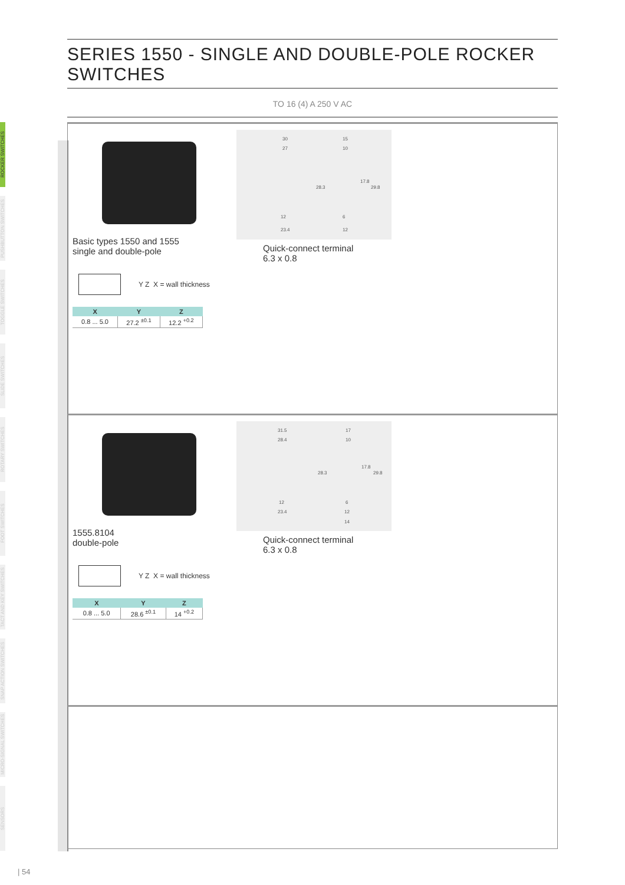SERIES 1550 - SINGLE AND DOUBLE-POLE ROCKER SWITCHES
TO 16 (4) A 250 V AC
ROCKER SWITCHES
PUSHBUTTON SWITCHES
TOGGLE SWITCHES
SLIDE SWITCHES
ROTARY SWITCHES
FOOT SWITCHES
TACT AND KEY SWITCHES
SNAP ACTION SWITCHES
MICRO-SIGNAL SWITCHES
SENSORS
Basic types 1550 and 1555
single and double-pole
Y Z X = wall thickness
| X | Y | Z |
| --- | --- | --- |
| 0.8 ... 5.0 | 27.2 <sup>±0.1</sup> | 12.2 <sup>+0.2</sup> |
30
27
15
10
12
23.4
6
12
28.3
17.8
29.8
Quick-connect terminal
6.3 x 0.8
1555.8104
double-pole
Y Z X = wall thickness
| X | Y | Z |
| --- | --- | --- |
| 0.8 ... 5.0 | 28.6 <sup>±0.1</sup> | 14 <sup>+0.2</sup> |
31.5
28.4
17
10
12
23.4
6
12
14
28.3
17.8
29.8
Quick-connect terminal
6.3 x 0.8
| 54